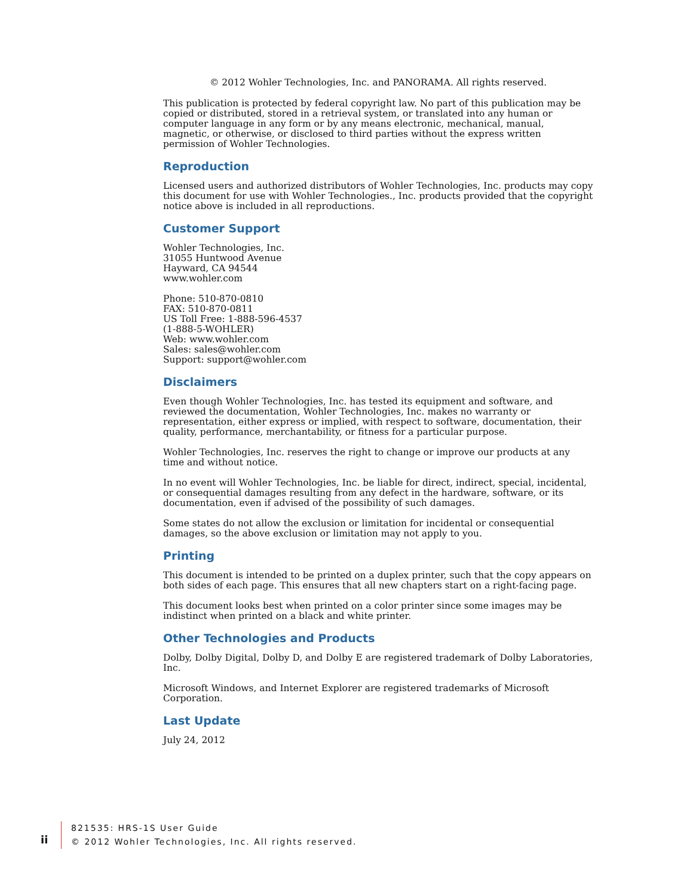© 2012 Wohler Technologies, Inc. and PANORAMA. All rights reserved.
This publication is protected by federal copyright law. No part of this publication may be copied or distributed, stored in a retrieval system, or translated into any human or computer language in any form or by any means electronic, mechanical, manual, magnetic, or otherwise, or disclosed to third parties without the express written permission of Wohler Technologies.
Reproduction
Licensed users and authorized distributors of Wohler Technologies, Inc. products may copy this document for use with Wohler Technologies., Inc. products provided that the copyright notice above is included in all reproductions.
Customer Support
Wohler Technologies, Inc.
31055 Huntwood Avenue
Hayward, CA 94544
www.wohler.com
Phone: 510-870-0810
FAX: 510-870-0811
US Toll Free: 1-888-596-4537
(1-888-5-WOHLER)
Web: www.wohler.com
Sales: sales@wohler.com
Support: support@wohler.com
Disclaimers
Even though Wohler Technologies, Inc. has tested its equipment and software, and reviewed the documentation, Wohler Technologies, Inc. makes no warranty or representation, either express or implied, with respect to software, documentation, their quality, performance, merchantability, or fitness for a particular purpose.
Wohler Technologies, Inc. reserves the right to change or improve our products at any time and without notice.
In no event will Wohler Technologies, Inc. be liable for direct, indirect, special, incidental, or consequential damages resulting from any defect in the hardware, software, or its documentation, even if advised of the possibility of such damages.
Some states do not allow the exclusion or limitation for incidental or consequential damages, so the above exclusion or limitation may not apply to you.
Printing
This document is intended to be printed on a duplex printer, such that the copy appears on both sides of each page. This ensures that all new chapters start on a right-facing page.
This document looks best when printed on a color printer since some images may be indistinct when printed on a black and white printer.
Other Technologies and Products
Dolby, Dolby Digital, Dolby D, and Dolby E are registered trademark of Dolby Laboratories, Inc.
Microsoft Windows, and Internet Explorer are registered trademarks of Microsoft Corporation.
Last Update
July 24, 2012
ii
821535: HRS-1S User Guide
© 2012 Wohler Technologies, Inc. All rights reserved.